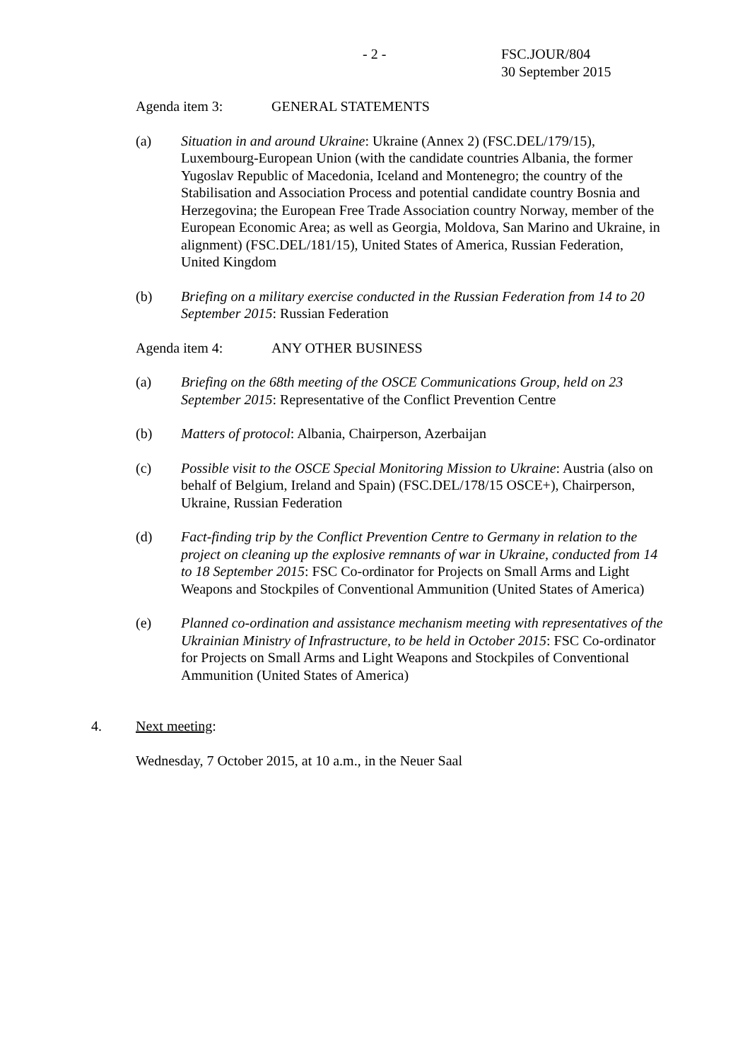- 2 -
FSC.JOUR/804
30 September 2015
Agenda item 3: GENERAL STATEMENTS
(a) Situation in and around Ukraine: Ukraine (Annex 2) (FSC.DEL/179/15), Luxembourg-European Union (with the candidate countries Albania, the former Yugoslav Republic of Macedonia, Iceland and Montenegro; the country of the Stabilisation and Association Process and potential candidate country Bosnia and Herzegovina; the European Free Trade Association country Norway, member of the European Economic Area; as well as Georgia, Moldova, San Marino and Ukraine, in alignment) (FSC.DEL/181/15), United States of America, Russian Federation, United Kingdom
(b) Briefing on a military exercise conducted in the Russian Federation from 14 to 20 September 2015: Russian Federation
Agenda item 4: ANY OTHER BUSINESS
(a) Briefing on the 68th meeting of the OSCE Communications Group, held on 23 September 2015: Representative of the Conflict Prevention Centre
(b) Matters of protocol: Albania, Chairperson, Azerbaijan
(c) Possible visit to the OSCE Special Monitoring Mission to Ukraine: Austria (also on behalf of Belgium, Ireland and Spain) (FSC.DEL/178/15 OSCE+), Chairperson, Ukraine, Russian Federation
(d) Fact-finding trip by the Conflict Prevention Centre to Germany in relation to the project on cleaning up the explosive remnants of war in Ukraine, conducted from 14 to 18 September 2015: FSC Co-ordinator for Projects on Small Arms and Light Weapons and Stockpiles of Conventional Ammunition (United States of America)
(e) Planned co-ordination and assistance mechanism meeting with representatives of the Ukrainian Ministry of Infrastructure, to be held in October 2015: FSC Co-ordinator for Projects on Small Arms and Light Weapons and Stockpiles of Conventional Ammunition (United States of America)
4. Next meeting:
Wednesday, 7 October 2015, at 10 a.m., in the Neuer Saal